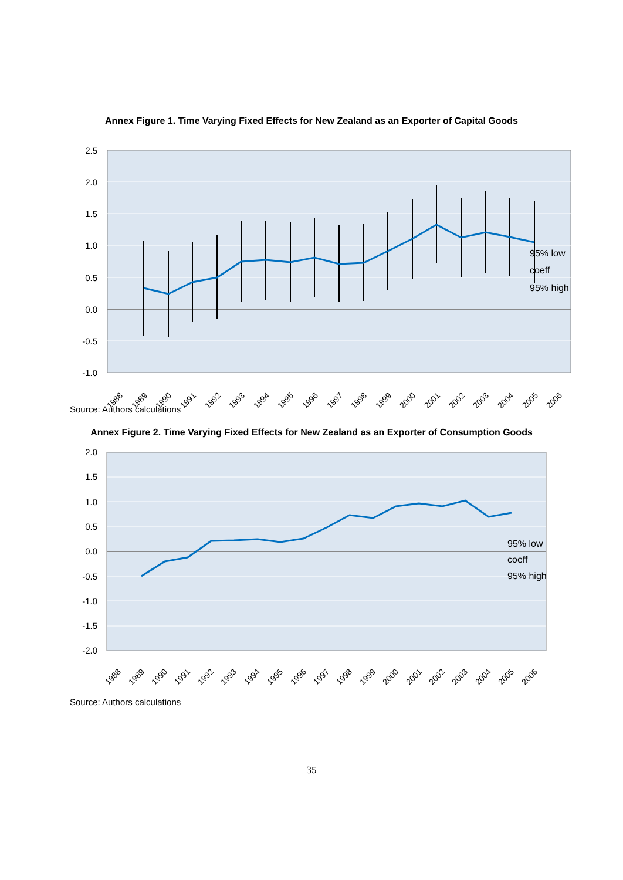Annex Figure 1. Time Varying Fixed Effects for New Zealand as an Exporter of Capital Goods
2.5
2.0
1.5
1.0
0.5
0.0
-0.5
-1.0
95% low
coeff
95% high
1988
1989
1990
1991
1992
1993
1994
1995
1996
1997
1998
1999
2000
2001
2002
2003
2004
2005
2006
Source: Authors calculations
Annex Figure 2. Time Varying Fixed Effects for New Zealand as an Exporter of Consumption Goods
2.0
1.5
1.0
0.5
0.0
-0.5
-1.0
-1.5
-2.0
95% low
coeff
95% high
1988
1989
1990
1991
1992
1993
1994
1995
1996
1997
1998
1999
2000
2001
2002
2003
2004
2005
2006
Source: Authors calculations
35